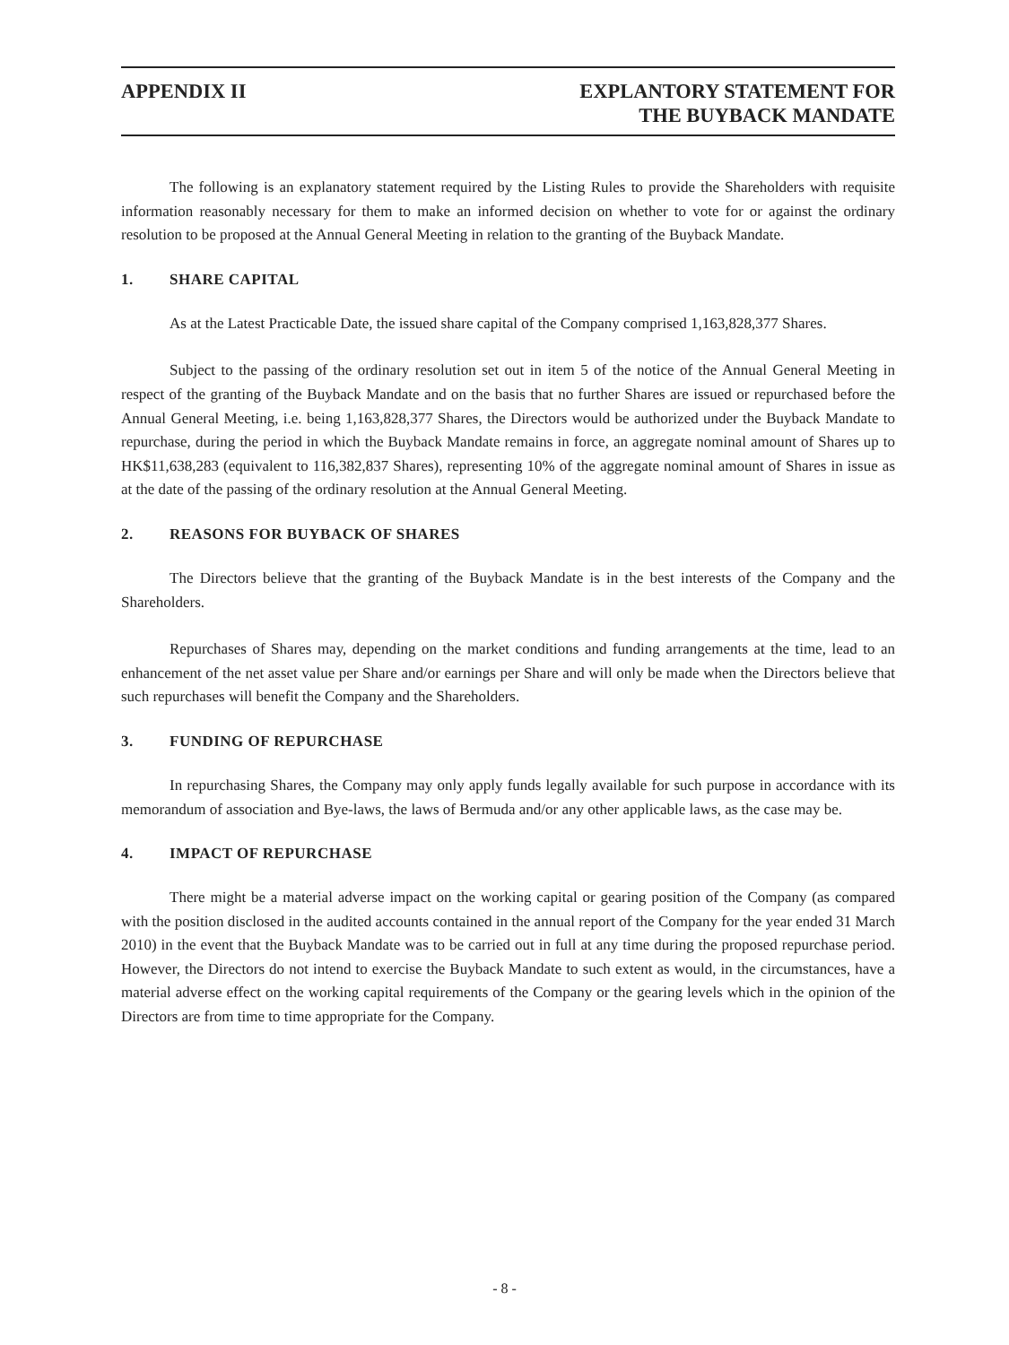APPENDIX II EXPLANTORY STATEMENT FOR
THE BUYBACK MANDATE
The following is an explanatory statement required by the Listing Rules to provide the Shareholders with requisite information reasonably necessary for them to make an informed decision on whether to vote for or against the ordinary resolution to be proposed at the Annual General Meeting in relation to the granting of the Buyback Mandate.
1. SHARE CAPITAL
As at the Latest Practicable Date, the issued share capital of the Company comprised 1,163,828,377 Shares.
Subject to the passing of the ordinary resolution set out in item 5 of the notice of the Annual General Meeting in respect of the granting of the Buyback Mandate and on the basis that no further Shares are issued or repurchased before the Annual General Meeting, i.e. being 1,163,828,377 Shares, the Directors would be authorized under the Buyback Mandate to repurchase, during the period in which the Buyback Mandate remains in force, an aggregate nominal amount of Shares up to HK$11,638,283 (equivalent to 116,382,837 Shares), representing 10% of the aggregate nominal amount of Shares in issue as at the date of the passing of the ordinary resolution at the Annual General Meeting.
2. REASONS FOR BUYBACK OF SHARES
The Directors believe that the granting of the Buyback Mandate is in the best interests of the Company and the Shareholders.
Repurchases of Shares may, depending on the market conditions and funding arrangements at the time, lead to an enhancement of the net asset value per Share and/or earnings per Share and will only be made when the Directors believe that such repurchases will benefit the Company and the Shareholders.
3. FUNDING OF REPURCHASE
In repurchasing Shares, the Company may only apply funds legally available for such purpose in accordance with its memorandum of association and Bye-laws, the laws of Bermuda and/or any other applicable laws, as the case may be.
4. IMPACT OF REPURCHASE
There might be a material adverse impact on the working capital or gearing position of the Company (as compared with the position disclosed in the audited accounts contained in the annual report of the Company for the year ended 31 March 2010) in the event that the Buyback Mandate was to be carried out in full at any time during the proposed repurchase period. However, the Directors do not intend to exercise the Buyback Mandate to such extent as would, in the circumstances, have a material adverse effect on the working capital requirements of the Company or the gearing levels which in the opinion of the Directors are from time to time appropriate for the Company.
- 8 -